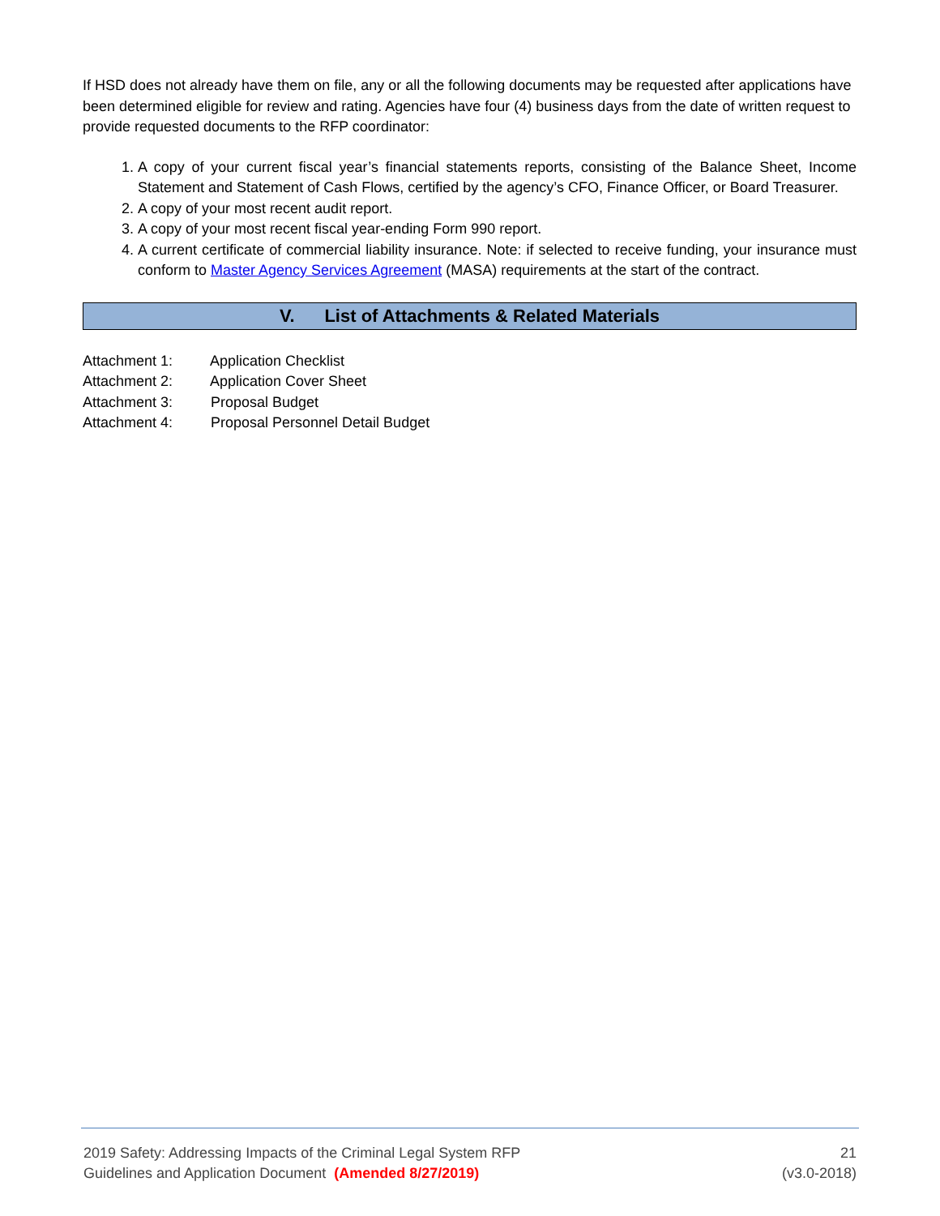If HSD does not already have them on file, any or all the following documents may be requested after applications have been determined eligible for review and rating. Agencies have four (4) business days from the date of written request to provide requested documents to the RFP coordinator:
1. A copy of your current fiscal year’s financial statements reports, consisting of the Balance Sheet, Income Statement and Statement of Cash Flows, certified by the agency’s CFO, Finance Officer, or Board Treasurer.
2. A copy of your most recent audit report.
3. A copy of your most recent fiscal year-ending Form 990 report.
4. A current certificate of commercial liability insurance. Note: if selected to receive funding, your insurance must conform to Master Agency Services Agreement (MASA) requirements at the start of the contract.
V. List of Attachments & Related Materials
Attachment 1: Application Checklist
Attachment 2: Application Cover Sheet
Attachment 3: Proposal Budget
Attachment 4: Proposal Personnel Detail Budget
2019 Safety: Addressing Impacts of the Criminal Legal System RFP 21
Guidelines and Application Document (Amended 8/27/2019) (v3.0-2018)